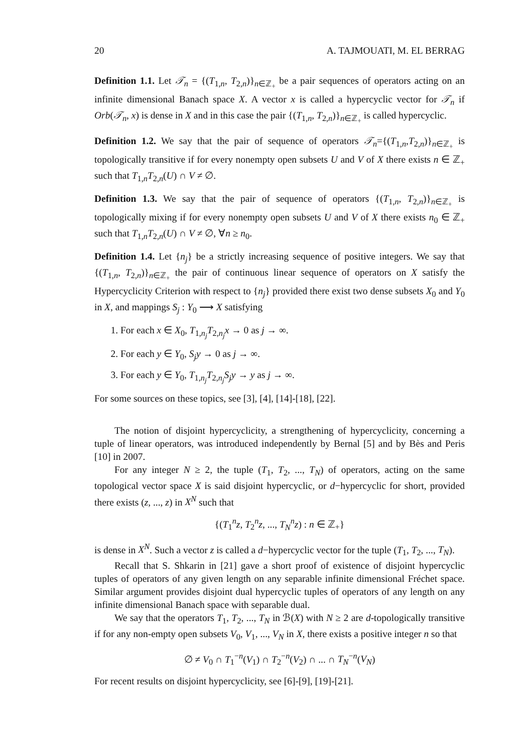20 A. TAJMOUATI, M. EL BERRAG
Definition 1.1. Let 𝒯<sub>n</sub> = {(T<sub>1,n</sub>, T<sub>2,n</sub>)}<sub>n∈ℤ<sub>+</sub></sub> be a pair sequences of operators acting on an infinite dimensional Banach space X. A vector x is called a hypercyclic vector for 𝒯<sub>n</sub> if Orb(𝒯<sub>n</sub>, x) is dense in X and in this case the pair {(T<sub>1,n</sub>, T<sub>2,n</sub>)}<sub>n∈ℤ<sub>+</sub></sub> is called hypercyclic.
Definition 1.2. We say that the pair of sequence of operators 𝒯<sub>n</sub>={(T<sub>1,n</sub>,T<sub>2,n</sub>)}<sub>n∈ℤ<sub>+</sub></sub> is topologically transitive if for every nonempty open subsets U and V of X there exists n ∈ ℤ<sub>+</sub> such that T<sub>1,n</sub>T<sub>2,n</sub>(U) ∩ V ≠ ∅.
Definition 1.3. We say that the pair of sequence of operators {(T<sub>1,n</sub>, T<sub>2,n</sub>)}<sub>n∈ℤ<sub>+</sub></sub> is topologically mixing if for every nonempty open subsets U and V of X there exists n<sub>0</sub> ∈ ℤ<sub>+</sub> such that T<sub>1,n</sub>T<sub>2,n</sub>(U) ∩ V ≠ ∅, ∀n ≥ n<sub>0</sub>.
Definition 1.4. Let {n<sub>j</sub>} be a strictly increasing sequence of positive integers. We say that {(T<sub>1,n</sub>, T<sub>2,n</sub>)}<sub>n∈ℤ<sub>+</sub></sub> the pair of continuous linear sequence of operators on X satisfy the Hypercyclicity Criterion with respect to {n<sub>j</sub>} provided there exist two dense subsets X<sub>0</sub> and Y<sub>0</sub> in X, and mappings S<sub>j</sub> : Y<sub>0</sub> ⟶ X satisfying
1. For each x ∈ X<sub>0</sub>, T<sub>1,n<sub>j</sub></sub>T<sub>2,n<sub>j</sub></sub>x → 0 as j → ∞.
2. For each y ∈ Y<sub>0</sub>, S<sub>j</sub>y → 0 as j → ∞.
3. For each y ∈ Y<sub>0</sub>, T<sub>1,n<sub>j</sub></sub>T<sub>2,n<sub>j</sub></sub>S<sub>j</sub>y → y as j → ∞.
For some sources on these topics, see [3], [4], [14]-[18], [22].
The notion of disjoint hypercyclicity, a strengthening of hypercyclicity, concerning a tuple of linear operators, was introduced independently by Bernal [5] and by Bès and Peris [10] in 2007.
For any integer N ≥ 2, the tuple (T<sub>1</sub>, T<sub>2</sub>, ..., T<sub>N</sub>) of operators, acting on the same topological vector space X is said disjoint hypercyclic, or d−hypercyclic for short, provided there exists (z, ..., z) in X<sup>N</sup> such that
{(T<sub>1</sub><sup>n</sup>z, T<sub>2</sub><sup>n</sup>z, ..., T<sub>N</sub><sup>n</sup>z) : n ∈ ℤ<sub>+</sub>}
is dense in X<sup>N</sup>. Such a vector z is called a d−hypercyclic vector for the tuple (T<sub>1</sub>, T<sub>2</sub>, ..., T<sub>N</sub>).
Recall that S. Shkarin in [21] gave a short proof of existence of disjoint hypercyclic tuples of operators of any given length on any separable infinite dimensional Fréchet space. Similar argument provides disjoint dual hypercyclic tuples of operators of any length on any infinite dimensional Banach space with separable dual.
We say that the operators T<sub>1</sub>, T<sub>2</sub>, ..., T<sub>N</sub> in ℬ(X) with N ≥ 2 are d-topologically transitive if for any non-empty open subsets V<sub>0</sub>, V<sub>1</sub>, ..., V<sub>N</sub> in X, there exists a positive integer n so that
∅ ≠ V<sub>0</sub> ∩ T<sub>1</sub><sup>−n</sup>(V<sub>1</sub>) ∩ T<sub>2</sub><sup>−n</sup>(V<sub>2</sub>) ∩ ... ∩ T<sub>N</sub><sup>−n</sup>(V<sub>N</sub>)
For recent results on disjoint hypercyclicity, see [6]-[9], [19]-[21].